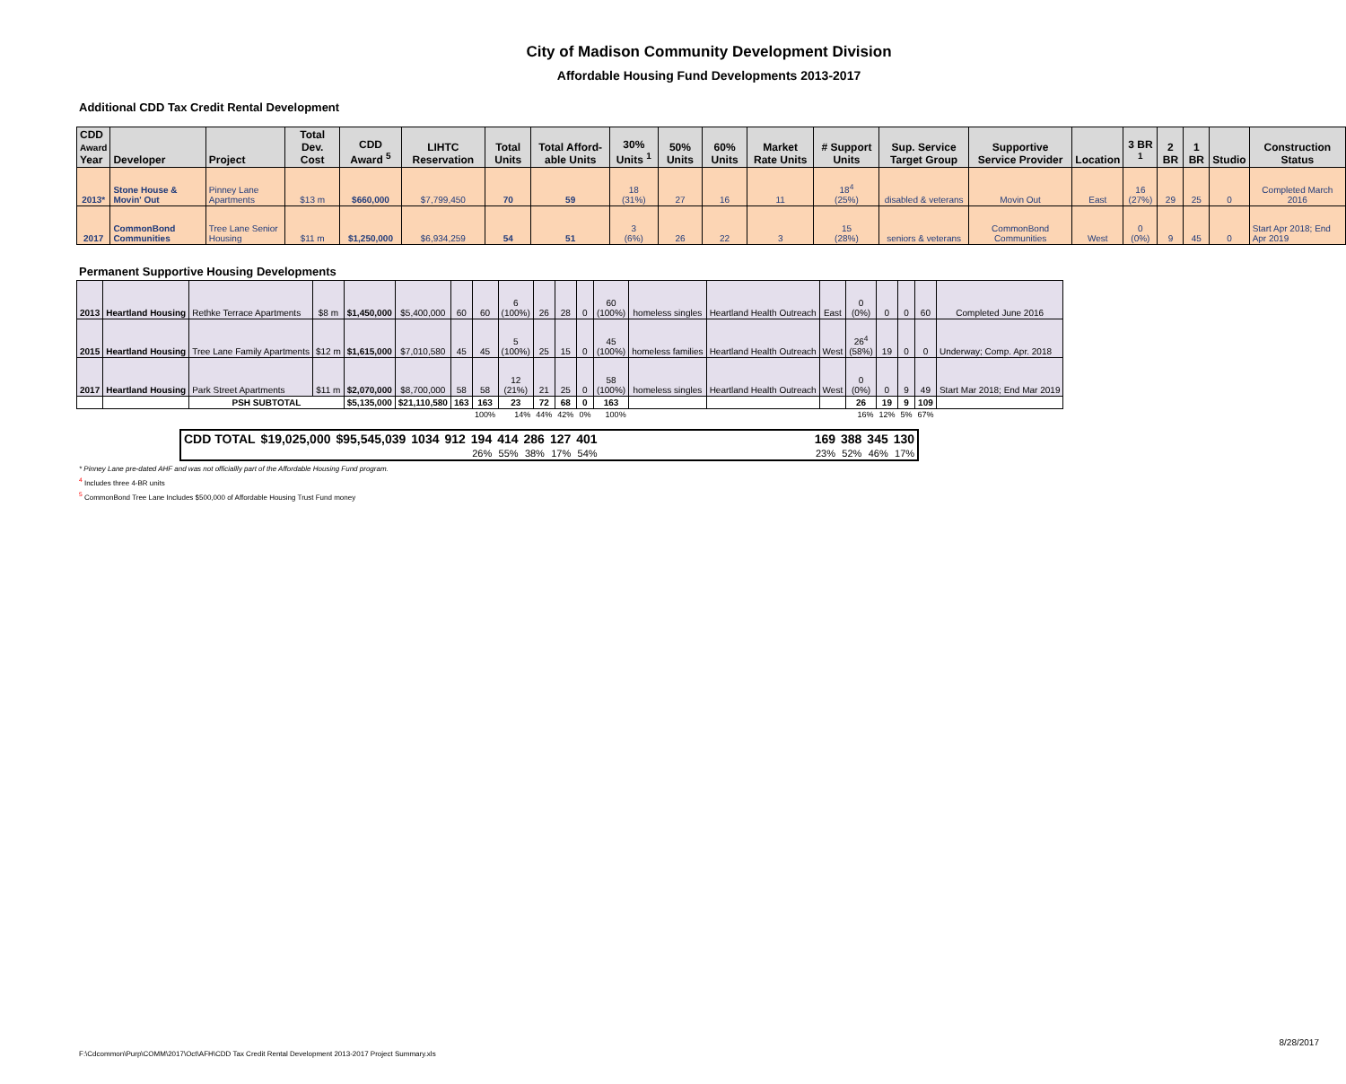City of Madison Community Development Division
Affordable Housing Fund Developments 2013-2017
Additional CDD Tax Credit Rental Development
| CDD Award Year | Developer | Project | Total Dev. Cost | CDD Award <sup>5</sup> | LIHTC Reservation | Total Units | Total Afford-able Units | 30% Units <sup>1</sup> | 50% Units | 60% Units | Market Rate Units | # Support Units | Sup. Service Target Group | Supportive Service Provider | Location | 3 BR <sup>1</sup> | 2 BR | 1 BR | Studio | Construction Status |
| --- | --- | --- | --- | --- | --- | --- | --- | --- | --- | --- | --- | --- | --- | --- | --- | --- | --- | --- | --- | --- |
| 2013* | Stone House & Movin' Out | Pinney Lane Apartments | $13 m | $660,000 | $7,799,450 | 70 | 59 | 18 (31%) | 27 | 16 | 11 | 18<sup>4</sup> (25%) | disabled & veterans | Movin Out | East | 16 (27%) | 29 | 25 | 0 | Completed March 2016 |
| 2017 | CommonBond Communities | Tree Lane Senior Housing | $11 m | $1,250,000 | $6,934,259 | 54 | 51 | 3 (6%) | 26 | 22 | 3 | 15 (28%) | seniors & veterans | CommonBond Communities | West | 0 (0%) | 9 | 45 | 0 | Start Apr 2018; End Apr 2019 |
Permanent Supportive Housing Developments
| 2013 | Heartland Housing | Rethke Terrace Apartments | $8 m | $1,450,000 | $5,400,000 | 60 | 60 | 6 (100%) | 26 | 28 | 0 | 60 (100%) | homeless singles | Heartland Health Outreach | East | 0 (0%) | 0 | 0 | 60 | Completed June 2016 |
| 2015 | Heartland Housing | Tree Lane Family Apartments | $12 m | $1,615,000 | $7,010,580 | 45 | 45 | 5 (100%) | 25 | 15 | 0 | 45 (100%) | homeless families | Heartland Health Outreach | West | 26<sup>4</sup> (58%) | 19 | 0 | 0 | Underway; Comp. Apr. 2018 |
| 2017 | Heartland Housing | Park Street Apartments | $11 m | $2,070,000 | $8,700,000 | 58 | 58 | 12 (21%) | 21 | 25 | 0 | 58 (100%) | homeless singles | Heartland Health Outreach | West | 0 (0%) | 0 | 9 | 49 | Start Mar 2018; End Mar 2019 |
| | | PSH SUBTOTAL | | $5,135,000 | $21,110,580 | 163 | 163 | 23 | 72 | 68 | 0 | 163 | | | | 26 | 19 | 9 | 109 | |
| | | | | | | | 100% | 14% | 44% | 42% | 0% | 100% | | | | 16% | 12% | 5% | 67% | |
| CDD TOTAL | $19,025,000 | $95,545,039 | 1034 | 912 | 194 | 414 | 286 | 127 | 401 | | 169 | 388 | 345 | 130 |
| | | | | | 26% | 55% | 38% | 17% | 54% | | 23% | 52% | 46% | 17% |
* Pinney Lane pre-dated AHF and was not officiallly part of the Affordable Housing Fund program.
<sup>4</sup> Includes three 4-BR units
<sup>5</sup> CommonBond Tree Lane Includes $500,000 of Affordable Housing Trust Fund money
F:\Cdcommon\Purp\COMM\2017\Oct\AFH\CDD Tax Credit Rental Development 2013-2017 Project Summary.xls
8/28/2017